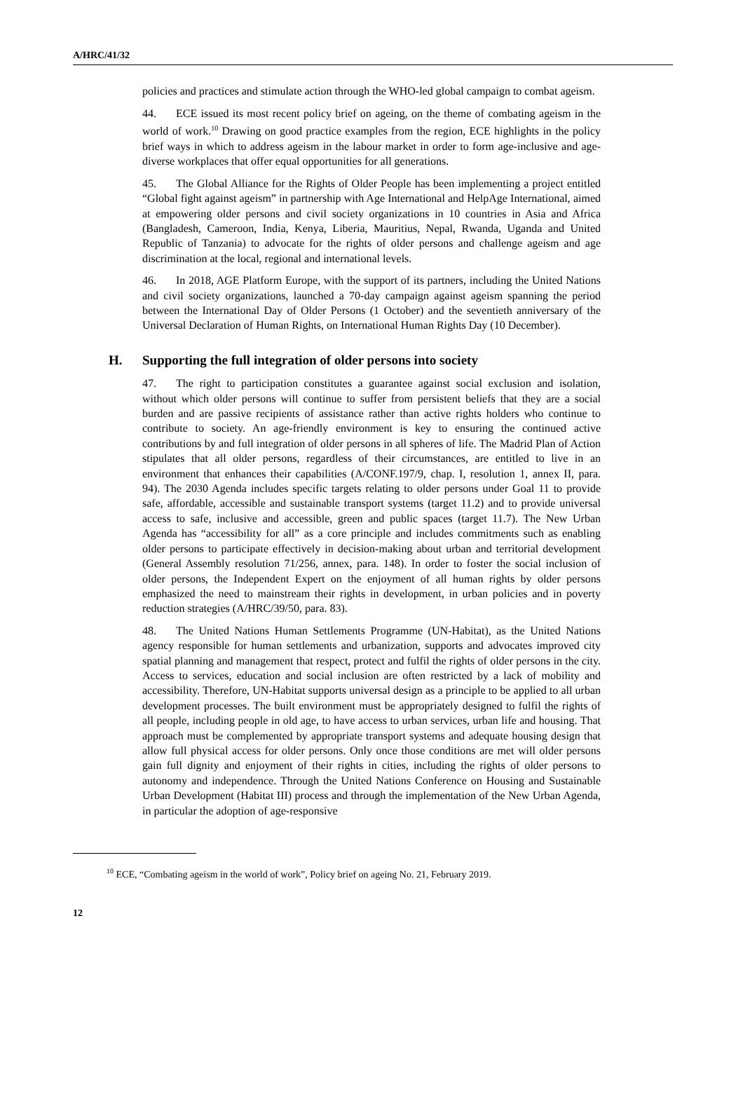A/HRC/41/32
policies and practices and stimulate action through the WHO-led global campaign to combat ageism.
44. ECE issued its most recent policy brief on ageing, on the theme of combating ageism in the world of work.<sup>10</sup> Drawing on good practice examples from the region, ECE highlights in the policy brief ways in which to address ageism in the labour market in order to form age-inclusive and age-diverse workplaces that offer equal opportunities for all generations.
45. The Global Alliance for the Rights of Older People has been implementing a project entitled “Global fight against ageism” in partnership with Age International and HelpAge International, aimed at empowering older persons and civil society organizations in 10 countries in Asia and Africa (Bangladesh, Cameroon, India, Kenya, Liberia, Mauritius, Nepal, Rwanda, Uganda and United Republic of Tanzania) to advocate for the rights of older persons and challenge ageism and age discrimination at the local, regional and international levels.
46. In 2018, AGE Platform Europe, with the support of its partners, including the United Nations and civil society organizations, launched a 70-day campaign against ageism spanning the period between the International Day of Older Persons (1 October) and the seventieth anniversary of the Universal Declaration of Human Rights, on International Human Rights Day (10 December).
H. Supporting the full integration of older persons into society
47. The right to participation constitutes a guarantee against social exclusion and isolation, without which older persons will continue to suffer from persistent beliefs that they are a social burden and are passive recipients of assistance rather than active rights holders who continue to contribute to society. An age-friendly environment is key to ensuring the continued active contributions by and full integration of older persons in all spheres of life. The Madrid Plan of Action stipulates that all older persons, regardless of their circumstances, are entitled to live in an environment that enhances their capabilities (A/CONF.197/9, chap. I, resolution 1, annex II, para. 94). The 2030 Agenda includes specific targets relating to older persons under Goal 11 to provide safe, affordable, accessible and sustainable transport systems (target 11.2) and to provide universal access to safe, inclusive and accessible, green and public spaces (target 11.7). The New Urban Agenda has “accessibility for all” as a core principle and includes commitments such as enabling older persons to participate effectively in decision-making about urban and territorial development (General Assembly resolution 71/256, annex, para. 148). In order to foster the social inclusion of older persons, the Independent Expert on the enjoyment of all human rights by older persons emphasized the need to mainstream their rights in development, in urban policies and in poverty reduction strategies (A/HRC/39/50, para. 83).
48. The United Nations Human Settlements Programme (UN-Habitat), as the United Nations agency responsible for human settlements and urbanization, supports and advocates improved city spatial planning and management that respect, protect and fulfil the rights of older persons in the city. Access to services, education and social inclusion are often restricted by a lack of mobility and accessibility. Therefore, UN-Habitat supports universal design as a principle to be applied to all urban development processes. The built environment must be appropriately designed to fulfil the rights of all people, including people in old age, to have access to urban services, urban life and housing. That approach must be complemented by appropriate transport systems and adequate housing design that allow full physical access for older persons. Only once those conditions are met will older persons gain full dignity and enjoyment of their rights in cities, including the rights of older persons to autonomy and independence. Through the United Nations Conference on Housing and Sustainable Urban Development (Habitat III) process and through the implementation of the New Urban Agenda, in particular the adoption of age-responsive
<sup>10</sup> ECE, “Combating ageism in the world of work”, Policy brief on ageing No. 21, February 2019.
12